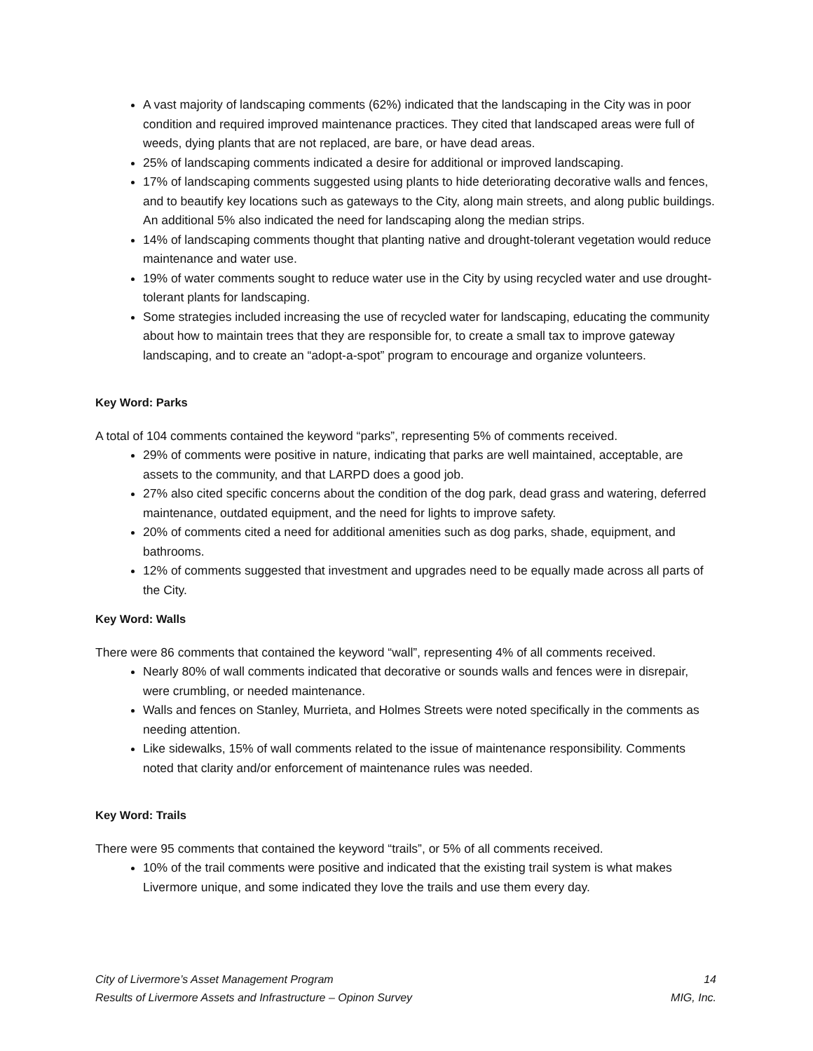A vast majority of landscaping comments (62%) indicated that the landscaping in the City was in poor condition and required improved maintenance practices. They cited that landscaped areas were full of weeds, dying plants that are not replaced, are bare, or have dead areas.
25% of landscaping comments indicated a desire for additional or improved landscaping.
17% of landscaping comments suggested using plants to hide deteriorating decorative walls and fences, and to beautify key locations such as gateways to the City, along main streets, and along public buildings. An additional 5% also indicated the need for landscaping along the median strips.
14% of landscaping comments thought that planting native and drought-tolerant vegetation would reduce maintenance and water use.
19% of water comments sought to reduce water use in the City by using recycled water and use drought-tolerant plants for landscaping.
Some strategies included increasing the use of recycled water for landscaping, educating the community about how to maintain trees that they are responsible for, to create a small tax to improve gateway landscaping, and to create an “adopt-a-spot” program to encourage and organize volunteers.
Key Word: Parks
A total of 104 comments contained the keyword “parks”, representing 5% of comments received.
29% of comments were positive in nature, indicating that parks are well maintained, acceptable, are assets to the community, and that LARPD does a good job.
27% also cited specific concerns about the condition of the dog park, dead grass and watering, deferred maintenance, outdated equipment, and the need for lights to improve safety.
20% of comments cited a need for additional amenities such as dog parks, shade, equipment, and bathrooms.
12% of comments suggested that investment and upgrades need to be equally made across all parts of the City.
Key Word: Walls
There were 86 comments that contained the keyword “wall”, representing 4% of all comments received.
Nearly 80% of wall comments indicated that decorative or sounds walls and fences were in disrepair, were crumbling, or needed maintenance.
Walls and fences on Stanley, Murrieta, and Holmes Streets were noted specifically in the comments as needing attention.
Like sidewalks, 15% of wall comments related to the issue of maintenance responsibility. Comments noted that clarity and/or enforcement of maintenance rules was needed.
Key Word: Trails
There were 95 comments that contained the keyword “trails”, or 5% of all comments received.
10% of the trail comments were positive and indicated that the existing trail system is what makes Livermore unique, and some indicated they love the trails and use them every day.
City of Livermore’s Asset Management Program
Results of Livermore Assets and Infrastructure – Opinon Survey
14
MIG, Inc.